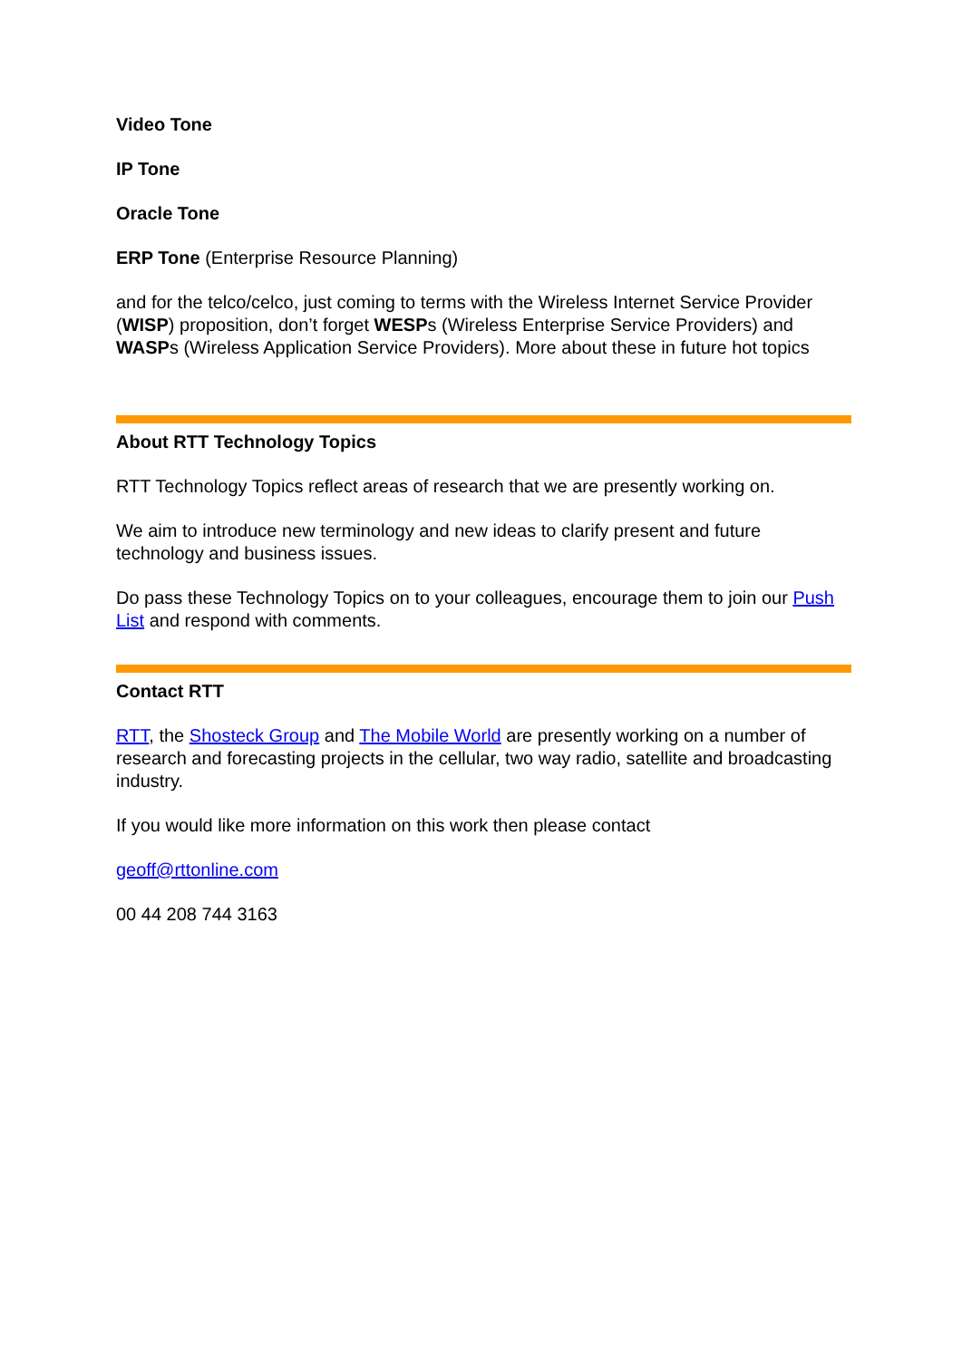Video Tone
IP Tone
Oracle Tone
ERP Tone (Enterprise Resource Planning)
and for the telco/celco, just coming to terms with the Wireless Internet Service Provider (WISP) proposition, don’t forget WESPs (Wireless Enterprise Service Providers) and WASPs (Wireless Application Service Providers). More about these in future hot topics
About RTT Technology Topics
RTT Technology Topics reflect areas of research that we are presently working on.
We aim to introduce new terminology and new ideas to clarify present and future technology and business issues.
Do pass these Technology Topics on to your colleagues, encourage them to join our Push List and respond with comments.
Contact RTT
RTT, the Shosteck Group and The Mobile World are presently working on a number of research and forecasting projects in the cellular, two way radio, satellite and broadcasting industry.
If you would like more information on this work then please contact
geoff@rttonline.com
00 44 208 744 3163